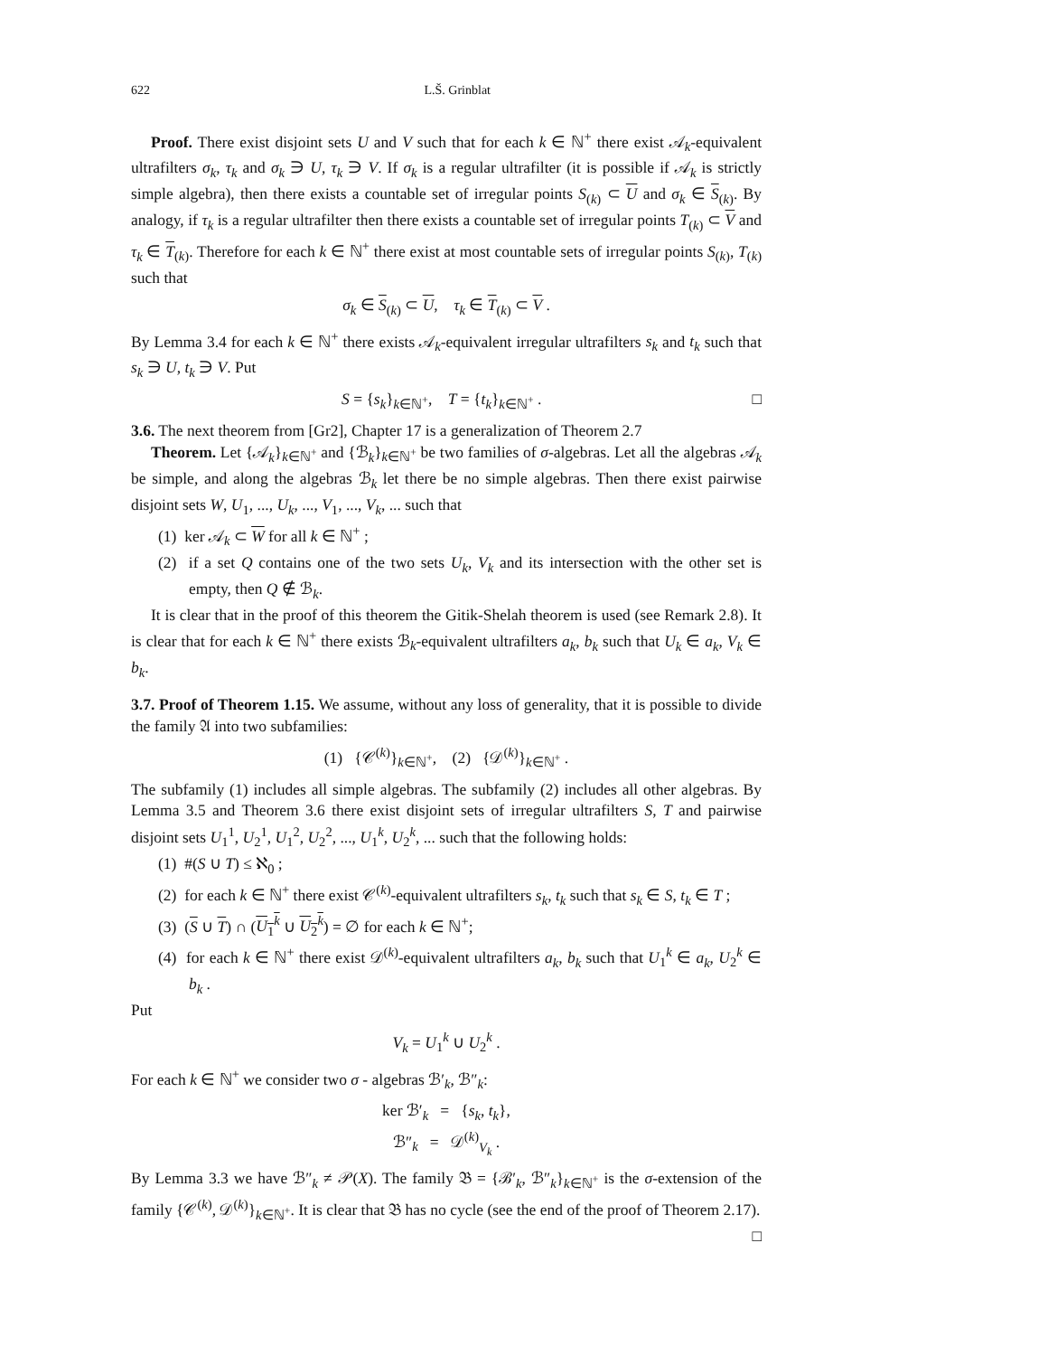622 L.Š. Grinblat
Proof. There exist disjoint sets U and V such that for each k ∈ ℕ<sup>+</sup> there exist 𝒜<sub>k</sub>-equivalent ultrafilters σ<sub>k</sub>, τ<sub>k</sub> and σ<sub>k</sub> ∋ U, τ<sub>k</sub> ∋ V. If σ<sub>k</sub> is a regular ultrafilter (it is possible if 𝒜<sub>k</sub> is strictly simple algebra), then there exists a countable set of irregular points S<sub>(k)</sub> ⊂ U and σ<sub>k</sub> ∈ S<sub>(k)</sub>. By analogy, if τ<sub>k</sub> is a regular ultrafilter then there exists a countable set of irregular points T<sub>(k)</sub> ⊂ V and τ<sub>k</sub> ∈ T<sub>(k)</sub>. Therefore for each k ∈ ℕ<sup>+</sup> there exist at most countable sets of irregular points S<sub>(k)</sub>, T<sub>(k)</sub> such that
σ<sub>k</sub> ∈ S<sub>(k)</sub> ⊂ U, τ<sub>k</sub> ∈ T<sub>(k)</sub> ⊂ V .
By Lemma 3.4 for each k ∈ ℕ<sup>+</sup> there exists 𝒜<sub>k</sub>-equivalent irregular ultrafilters s<sub>k</sub> and t<sub>k</sub> such that s<sub>k</sub> ∋ U, t<sub>k</sub> ∋ V. Put
□ S = {s<sub>k</sub>}<sub>k∈ℕ<sup>+</sup></sub>, T = {t<sub>k</sub>}<sub>k∈ℕ<sup>+</sup></sub> .
3.6. The next theorem from [Gr2], Chapter 17 is a generalization of Theorem 2.7
Theorem. Let {𝒜<sub>k</sub>}<sub>k∈ℕ<sup>+</sup></sub> and {ℬ<sub>k</sub>}<sub>k∈ℕ<sup>+</sup></sub> be two families of σ-algebras. Let all the algebras 𝒜<sub>k</sub> be simple, and along the algebras ℬ<sub>k</sub> let there be no simple algebras. Then there exist pairwise disjoint sets W, U<sub>1</sub>, ..., U<sub>k</sub>, ..., V<sub>1</sub>, ..., V<sub>k</sub>, ... such that
(1) ker 𝒜<sub>k</sub> ⊂ W for all k ∈ ℕ<sup>+</sup> ;
(2) if a set Q contains one of the two sets U<sub>k</sub>, V<sub>k</sub> and its intersection with the other set is empty, then Q ∉ ℬ<sub>k</sub>.
It is clear that in the proof of this theorem the Gitik-Shelah theorem is used (see Remark 2.8). It is clear that for each k ∈ ℕ<sup>+</sup> there exists ℬ<sub>k</sub>-equivalent ultrafilters a<sub>k</sub>, b<sub>k</sub> such that U<sub>k</sub> ∈ a<sub>k</sub>, V<sub>k</sub> ∈ b<sub>k</sub>.
3.7. Proof of Theorem 1.15. We assume, without any loss of generality, that it is possible to divide the family 𝔄 into two subfamilies:
(1) {𝒞<sup>(k)</sup>}<sub>k∈ℕ<sup>+</sup></sub>, (2) {𝒟<sup>(k)</sup>}<sub>k∈ℕ<sup>+</sup></sub> .
The subfamily (1) includes all simple algebras. The subfamily (2) includes all other algebras. By Lemma 3.5 and Theorem 3.6 there exist disjoint sets of irregular ultrafilters S, T and pairwise disjoint sets U<sub>1</sub><sup>1</sup>, U<sub>2</sub><sup>1</sup>, U<sub>1</sub><sup>2</sup>, U<sub>2</sub><sup>2</sup>, ..., U<sub>1</sub><sup>k</sup>, U<sub>2</sub><sup>k</sup>, ... such that the following holds:
(1) #(S ∪ T) ≤ ℵ<sub>0</sub> ;
(2) for each k ∈ ℕ<sup>+</sup> there exist 𝒞<sup>(k)</sup>-equivalent ultrafilters s<sub>k</sub>, t<sub>k</sub> such that s<sub>k</sub> ∈ S, t<sub>k</sub> ∈ T ;
(3) (S ∪ T) ∩ (U<sub>1</sub><sup>k</sup> ∪ U<sub>2</sub><sup>k</sup>) = ∅ for each k ∈ ℕ<sup>+</sup>;
(4) for each k ∈ ℕ<sup>+</sup> there exist 𝒟<sup>(k)</sup>-equivalent ultrafilters a<sub>k</sub>, b<sub>k</sub> such that U<sub>1</sub><sup>k</sup> ∈ a<sub>k</sub>, U<sub>2</sub><sup>k</sup> ∈ b<sub>k</sub> .
Put
V<sub>k</sub> = U<sub>1</sub><sup>k</sup> ∪ U<sub>2</sub><sup>k</sup> .
For each k ∈ ℕ<sup>+</sup> we consider two σ - algebras ℬ′<sub>k</sub>, ℬ″<sub>k</sub>:
ker ℬ′<sub>k</sub> = {s<sub>k</sub>, t<sub>k</sub>},
ℬ″<sub>k</sub> = 𝒟<sup>(k)</sup><sub>V<sub>k</sub></sub> .
By Lemma 3.3 we have ℬ″<sub>k</sub> ≠ 𝒫(X). The family 𝔅 = {ℬ′<sub>k</sub>, ℬ″<sub>k</sub>}<sub>k∈ℕ<sup>+</sup></sub> is the σ-extension of the family {𝒞<sup>(k)</sup>, 𝒟<sup>(k)</sup>}<sub>k∈ℕ<sup>+</sup></sub>. It is clear that 𝔅 has no cycle (see the end of the proof of Theorem 2.17). □